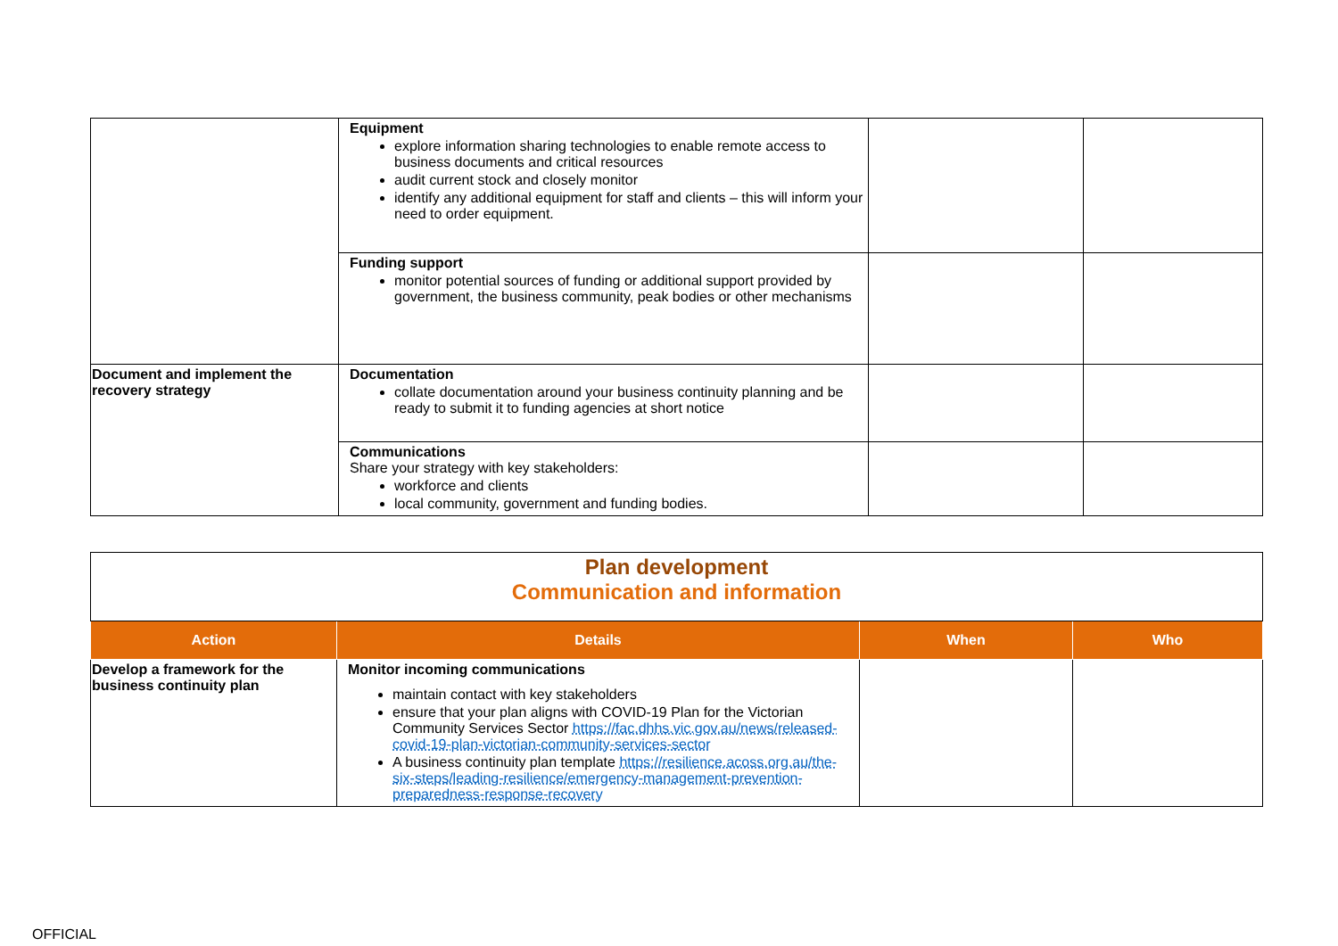| | Equipment explore information sharing technologies to enable remote access to business documents and critical resources audit current stock and closely monitor identify any additional equipment for staff and clients – this will inform your need to order equipment. | | |
| | Funding support monitor potential sources of funding or additional support provided by government, the business community, peak bodies or other mechanisms | | |
| Document and implement the recovery strategy | Documentation collate documentation around your business continuity planning and be ready to submit it to funding agencies at short notice | | |
| | Communications Share your strategy with key stakeholders: workforce and clients local community, government and funding bodies. | | |
| Plan development Communication and information | | | |
| Action | Details | When | Who |
| Develop a framework for the business continuity plan | Monitor incoming communications maintain contact with key stakeholders ensure that your plan aligns with COVID-19 Plan for the Victorian Community Services Sector https://fac.dhhs.vic.gov.au/news/released-covid-19-plan-victorian-community-services-sector A business continuity plan template https://resilience.acoss.org.au/the-six-steps/leading-resilience/emergency-management-prevention-preparedness-response-recovery | | |
OFFICIAL